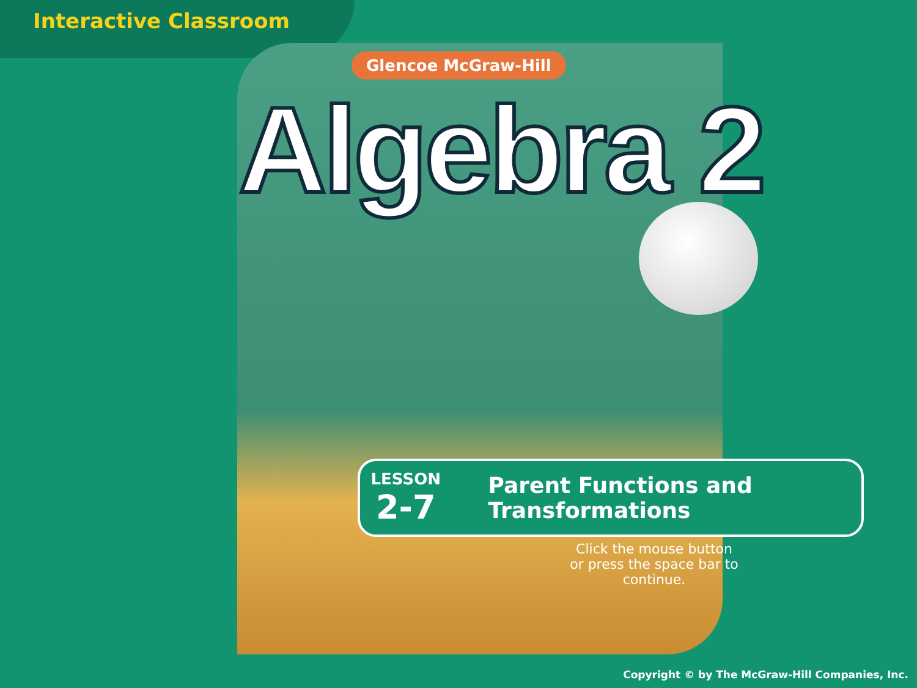Interactive Classroom
Glencoe McGraw-Hill
Algebra 2
LESSON
2-7
Parent Functions and Transformations
Click the mouse button
or press the space bar to continue.
Copyright © by The McGraw-Hill Companies, Inc.